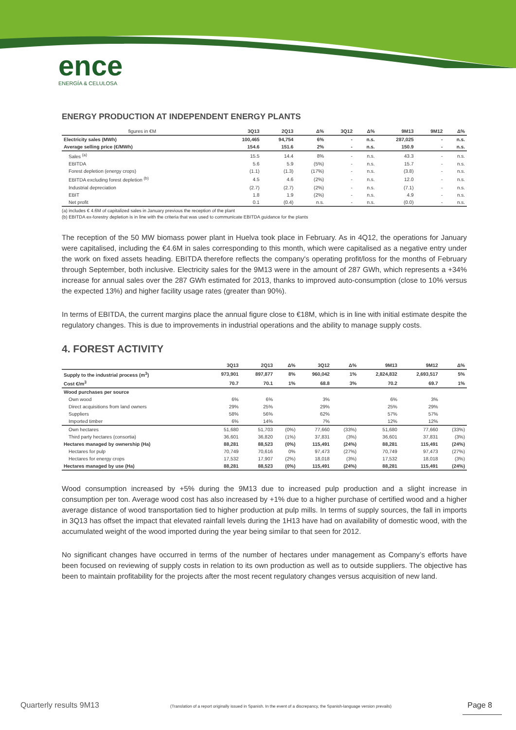ence
ENERGÍA & CELULOSA
ENERGY PRODUCTION AT INDEPENDENT ENERGY PLANTS
| figures in €M | 3Q13 | 2Q13 | Δ% | 3Q12 | Δ% | 9M13 | 9M12 | Δ% |
| --- | --- | --- | --- | --- | --- | --- | --- | --- |
| Electricity sales (MWh) | 100,465 | 94,754 | 6% | - | n.s. | 287,025 | - | n.s. |
| Average selling price (€/MWh) | 154.6 | 151.6 | 2% | - | n.s. | 150.9 | - | n.s. |
| Sales <sup>(a)</sup> | 15.5 | 14.4 | 8% | - | n.s. | 43.3 | - | n.s. |
| EBITDA | 5.6 | 5.9 | (5%) | - | n.s. | 15.7 | - | n.s. |
| Forest depletion (energy crops) | (1.1) | (1.3) | (17%) | - | n.s. | (3.8) | - | n.s. |
| EBITDA excluding forest depletion <sup>(b)</sup> | 4.5 | 4.6 | (2%) | - | n.s. | 12.0 | - | n.s. |
| Industrial depreciation | (2.7) | (2.7) | (2%) | - | n.s. | (7.1) | - | n.s. |
| EBIT | 1.8 | 1.9 | (2%) | - | n.s. | 4.9 | - | n.s. |
| Net profit | 0.1 | (0.4) | n.s. | - | n.s. | (0.0) | - | n.s. |
(a) includes € 4.6M of capitalized sales in January previous the reception of the plant
(b) EBITDA ex-forestry depletion is in line with the criteria that was used to communicate EBITDA guidance for the plants
The reception of the 50 MW biomass power plant in Huelva took place in February. As in 4Q12, the operations for January were capitalised, including the €4.6M in sales corresponding to this month, which were capitalised as a negative entry under the work on fixed assets heading. EBITDA therefore reflects the company's operating profit/loss for the months of February through September, both inclusive. Electricity sales for the 9M13 were in the amount of 287 GWh, which represents a +34% increase for annual sales over the 287 GWh estimated for 2013, thanks to improved auto-consumption (close to 10% versus the expected 13%) and higher facility usage rates (greater than 90%).
In terms of EBITDA, the current margins place the annual figure close to €18M, which is in line with initial estimate despite the regulatory changes. This is due to improvements in industrial operations and the ability to manage supply costs.
4. FOREST ACTIVITY
| | 3Q13 | 2Q13 | Δ% | 3Q12 | Δ% | 9M13 | 9M12 | Δ% |
| --- | --- | --- | --- | --- | --- | --- | --- | --- |
| Supply to the industrial process (m<sup>3</sup>) | 973,901 | 897,877 | 8% | 960,042 | 1% | 2,824,832 | 2,693,517 | 5% |
| Cost €/m<sup>3</sup> | 70.7 | 70.1 | 1% | 68.8 | 3% | 70.2 | 69.7 | 1% |
| Wood purchases per source | | | | | | | | |
| Own wood | 6% | 6% | | 3% | | 6% | 3% | |
| Direct acquisitions from land owners | 29% | 25% | | 29% | | 25% | 29% | |
| Suppliers | 58% | 56% | | 62% | | 57% | 57% | |
| Imported timber | 6% | 14% | | 7% | | 12% | 12% | |
| Own hectares | 51,680 | 51,703 | (0%) | 77,660 | (33%) | 51,680 | 77,660 | (33%) |
| Third party hectares (consortia) | 36,601 | 36,820 | (1%) | 37,831 | (3%) | 36,601 | 37,831 | (3%) |
| Hectares managed by ownership (Ha) | 88,281 | 88,523 | (0%) | 115,491 | (24%) | 88,281 | 115,491 | (24%) |
| Hectares for pulp | 70,749 | 70,616 | 0% | 97,473 | (27%) | 70,749 | 97,473 | (27%) |
| Hectares for energy crops | 17,532 | 17,907 | (2%) | 18,018 | (3%) | 17,532 | 18,018 | (3%) |
| Hectares managed by use (Ha) | 88,281 | 88,523 | (0%) | 115,491 | (24%) | 88,281 | 115,491 | (24%) |
Wood consumption increased by +5% during the 9M13 due to increased pulp production and a slight increase in consumption per ton. Average wood cost has also increased by +1% due to a higher purchase of certified wood and a higher average distance of wood transportation tied to higher production at pulp mills. In terms of supply sources, the fall in imports in 3Q13 has offset the impact that elevated rainfall levels during the 1H13 have had on availability of domestic wood, with the accumulated weight of the wood imported during the year being similar to that seen for 2012.
No significant changes have occurred in terms of the number of hectares under management as Company’s efforts have been focused on reviewing of supply costs in relation to its own production as well as to outside suppliers. The objective has been to maintain profitability for the projects after the most recent regulatory changes versus acquisition of new land.
Quarterly results 9M13 (Translation of a report originally issued in Spanish. In the event of a discrepancy, the Spanish-language version prevails) Page 8